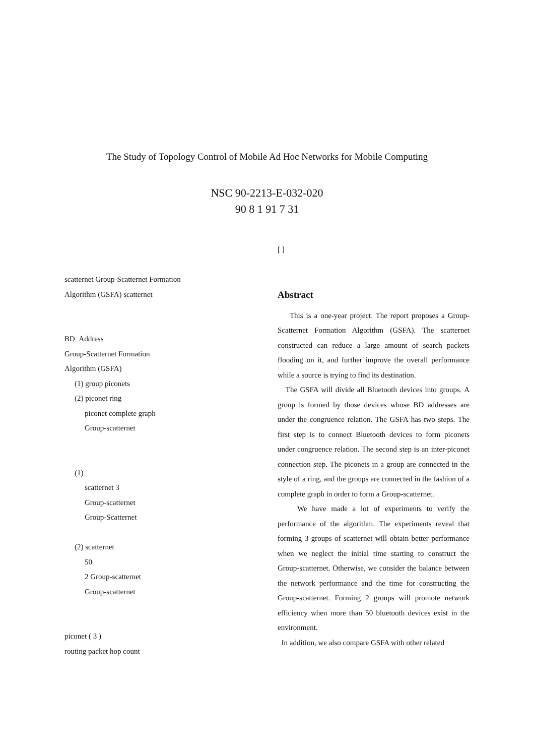The Study of Topology Control of Mobile Ad Hoc Networks for Mobile Computing
NSC 90-2213-E-032-020
90 8 1 91 7 31
scatternet Group-Scatternet Formation
Algorithm (GSFA) scatternet
BD_Address
Group-Scatternet Formation
Algorithm (GSFA)
(1) group piconets
(2) piconet ring
piconet complete graph
Group-scatternet
(1)
scatternet 3
Group-scatternet
Group-Scatternet
(2) scatternet
50
2 Group-scatternet
Group-scatternet
piconet ( 3 )
routing packet hop count
[ ]
Abstract
This is a one-year project. The report proposes a Group-Scatternet Formation Algorithm (GSFA). The scatternet constructed can reduce a large amount of search packets flooding on it, and further improve the overall performance while a source is trying to find its destination.
The GSFA will divide all Bluetooth devices into groups. A group is formed by those devices whose BD_addresses are under the congruence relation. The GSFA has two steps. The first step is to connect Bluetooth devices to form piconets under congruence relation. The second step is an inter-piconet connection step. The piconets in a group are connected in the style of a ring, and the groups are connected in the fashion of a complete graph in order to form a Group-scatternet.
We have made a lot of experiments to verify the performance of the algorithm. The experiments reveal that forming 3 groups of scatternet will obtain better performance when we neglect the initial time starting to construct the Group-scatternet. Otherwise, we consider the balance between the network performance and the time for constructing the Group-scatternet. Forming 2 groups will promote network efficiency when more than 50 bluetooth devices exist in the environment.
In addition, we also compare GSFA with other related